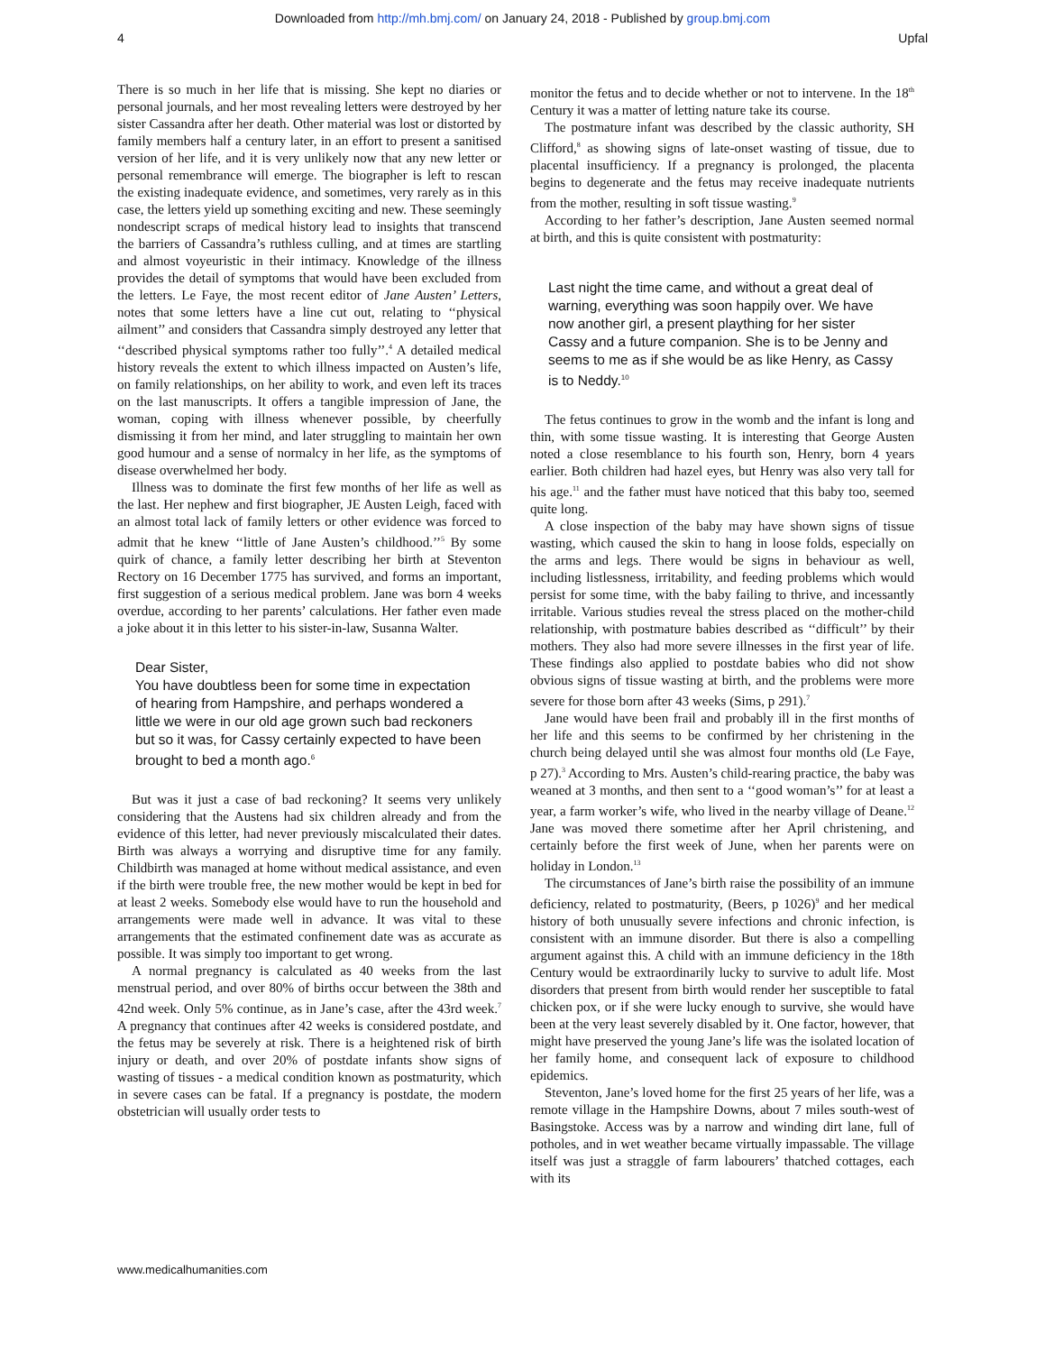Downloaded from http://mh.bmj.com/ on January 24, 2018 - Published by group.bmj.com
4 Upfal
There is so much in her life that is missing. She kept no diaries or personal journals, and her most revealing letters were destroyed by her sister Cassandra after her death. Other material was lost or distorted by family members half a century later, in an effort to present a sanitised version of her life, and it is very unlikely now that any new letter or personal remembrance will emerge. The biographer is left to rescan the existing inadequate evidence, and sometimes, very rarely as in this case, the letters yield up something exciting and new. These seemingly nondescript scraps of medical history lead to insights that transcend the barriers of Cassandra’s ruthless culling, and at times are startling and almost voyeuristic in their intimacy. Knowledge of the illness provides the detail of symptoms that would have been excluded from the letters. Le Faye, the most recent editor of Jane Austen’ Letters, notes that some letters have a line cut out, relating to ‘‘physical ailment’’ and considers that Cassandra simply destroyed any letter that ‘‘described physical symptoms rather too fully’’.<sup>4</sup> A detailed medical history reveals the extent to which illness impacted on Austen’s life, on family relationships, on her ability to work, and even left its traces on the last manuscripts. It offers a tangible impression of Jane, the woman, coping with illness whenever possible, by cheerfully dismissing it from her mind, and later struggling to maintain her own good humour and a sense of normalcy in her life, as the symptoms of disease overwhelmed her body.
Illness was to dominate the first few months of her life as well as the last. Her nephew and first biographer, JE Austen Leigh, faced with an almost total lack of family letters or other evidence was forced to admit that he knew ‘‘little of Jane Austen’s childhood.’’<sup>5</sup> By some quirk of chance, a family letter describing her birth at Steventon Rectory on 16 December 1775 has survived, and forms an important, first suggestion of a serious medical problem. Jane was born 4 weeks overdue, according to her parents’ calculations. Her father even made a joke about it in this letter to his sister-in-law, Susanna Walter.
Dear Sister,
You have doubtless been for some time in expectation of hearing from Hampshire, and perhaps wondered a little we were in our old age grown such bad reckoners but so it was, for Cassy certainly expected to have been brought to bed a month ago.<sup>6</sup>
But was it just a case of bad reckoning? It seems very unlikely considering that the Austens had six children already and from the evidence of this letter, had never previously miscalculated their dates. Birth was always a worrying and disruptive time for any family. Childbirth was managed at home without medical assistance, and even if the birth were trouble free, the new mother would be kept in bed for at least 2 weeks. Somebody else would have to run the household and arrangements were made well in advance. It was vital to these arrangements that the estimated confinement date was as accurate as possible. It was simply too important to get wrong.
A normal pregnancy is calculated as 40 weeks from the last menstrual period, and over 80% of births occur between the 38th and 42nd week. Only 5% continue, as in Jane’s case, after the 43rd week.<sup>7</sup> A pregnancy that continues after 42 weeks is considered postdate, and the fetus may be severely at risk. There is a heightened risk of birth injury or death, and over 20% of postdate infants show signs of wasting of tissues - a medical condition known as postmaturity, which in severe cases can be fatal. If a pregnancy is postdate, the modern obstetrician will usually order tests to
monitor the fetus and to decide whether or not to intervene. In the 18<sup>th</sup> Century it was a matter of letting nature take its course.
The postmature infant was described by the classic authority, SH Clifford,<sup>8</sup> as showing signs of late-onset wasting of tissue, due to placental insufficiency. If a pregnancy is prolonged, the placenta begins to degenerate and the fetus may receive inadequate nutrients from the mother, resulting in soft tissue wasting.<sup>9</sup>
According to her father’s description, Jane Austen seemed normal at birth, and this is quite consistent with postmaturity:
Last night the time came, and without a great deal of warning, everything was soon happily over. We have now another girl, a present plaything for her sister Cassy and a future companion. She is to be Jenny and seems to me as if she would be as like Henry, as Cassy is to Neddy.<sup>10</sup>
The fetus continues to grow in the womb and the infant is long and thin, with some tissue wasting. It is interesting that George Austen noted a close resemblance to his fourth son, Henry, born 4 years earlier. Both children had hazel eyes, but Henry was also very tall for his age.<sup>11</sup> and the father must have noticed that this baby too, seemed quite long.
A close inspection of the baby may have shown signs of tissue wasting, which caused the skin to hang in loose folds, especially on the arms and legs. There would be signs in behaviour as well, including listlessness, irritability, and feeding problems which would persist for some time, with the baby failing to thrive, and incessantly irritable. Various studies reveal the stress placed on the mother-child relationship, with postmature babies described as ‘‘difficult’’ by their mothers. They also had more severe illnesses in the first year of life. These findings also applied to postdate babies who did not show obvious signs of tissue wasting at birth, and the problems were more severe for those born after 43 weeks (Sims, p 291).<sup>7</sup>
Jane would have been frail and probably ill in the first months of her life and this seems to be confirmed by her christening in the church being delayed until she was almost four months old (Le Faye, p 27).<sup>3</sup> According to Mrs. Austen’s child-rearing practice, the baby was weaned at 3 months, and then sent to a ‘‘good woman’s’’ for at least a year, a farm worker’s wife, who lived in the nearby village of Deane.<sup>12</sup> Jane was moved there sometime after her April christening, and certainly before the first week of June, when her parents were on holiday in London.<sup>13</sup>
The circumstances of Jane’s birth raise the possibility of an immune deficiency, related to postmaturity, (Beers, p 1026)<sup>9</sup> and her medical history of both unusually severe infections and chronic infection, is consistent with an immune disorder. But there is also a compelling argument against this. A child with an immune deficiency in the 18th Century would be extraordinarily lucky to survive to adult life. Most disorders that present from birth would render her susceptible to fatal chicken pox, or if she were lucky enough to survive, she would have been at the very least severely disabled by it. One factor, however, that might have preserved the young Jane’s life was the isolated location of her family home, and consequent lack of exposure to childhood epidemics.
Steventon, Jane’s loved home for the first 25 years of her life, was a remote village in the Hampshire Downs, about 7 miles south-west of Basingstoke. Access was by a narrow and winding dirt lane, full of potholes, and in wet weather became virtually impassable. The village itself was just a straggle of farm labourers’ thatched cottages, each with its
www.medicalhumanities.com